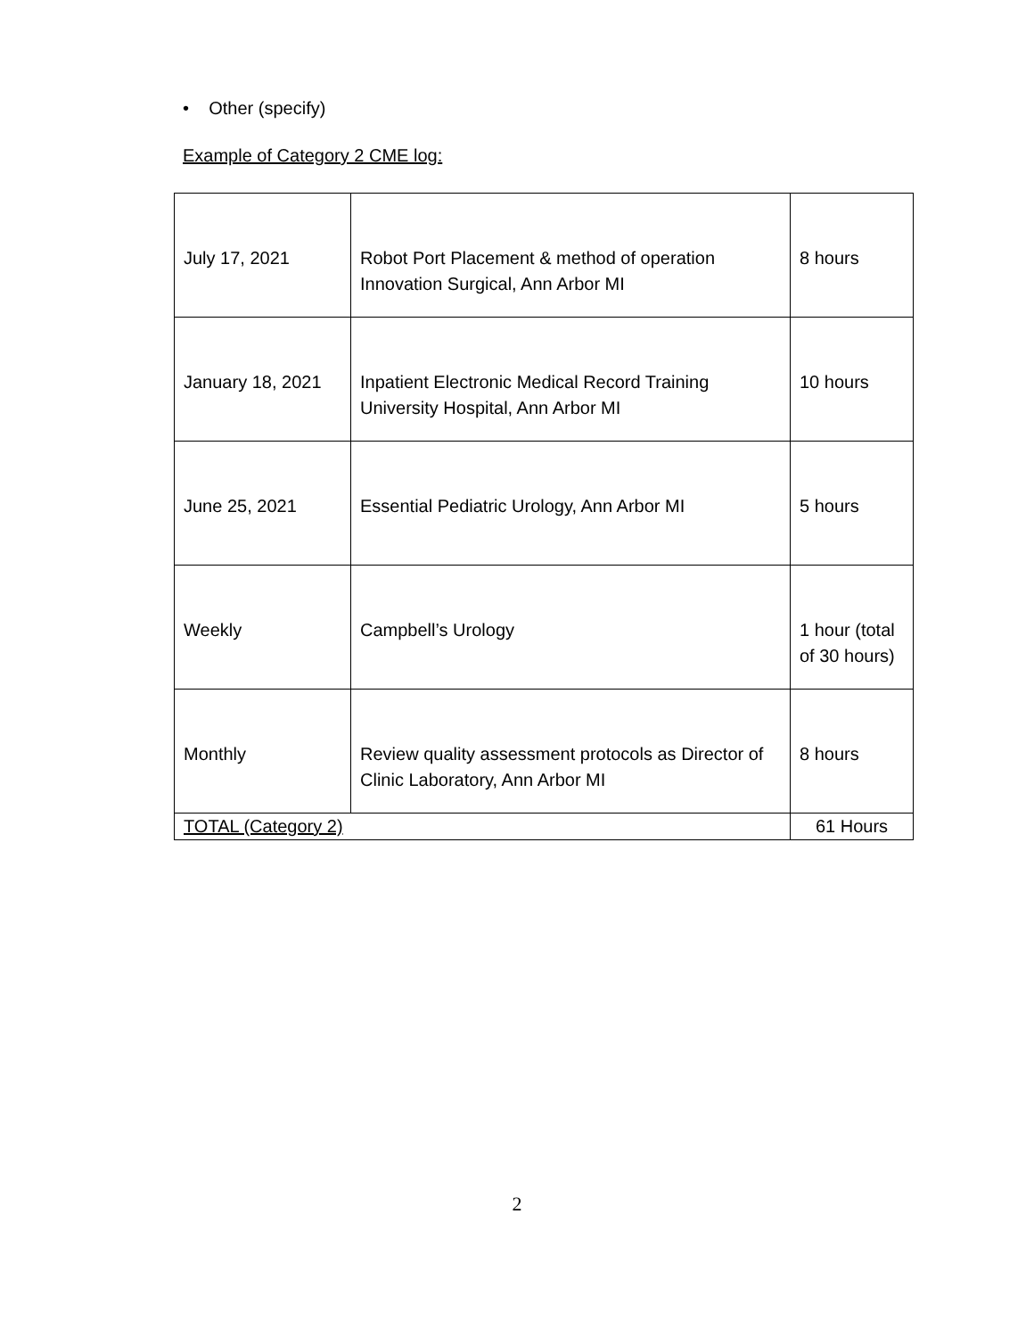• Other (specify)
Example of Category 2 CME log:
| July 17, 2021 | Robot Port Placement & method of operation Innovation Surgical, Ann Arbor MI | 8 hours |
| January 18, 2021 | Inpatient Electronic Medical Record Training University Hospital, Ann Arbor MI | 10 hours |
| June 25, 2021 | Essential Pediatric Urology, Ann Arbor MI | 5 hours |
| Weekly | Campbell’s Urology | 1 hour (total of 30 hours) |
| Monthly | Review quality assessment protocols as Director of Clinic Laboratory, Ann Arbor MI | 8 hours |
| TOTAL (Category 2) | | 61 Hours |
2